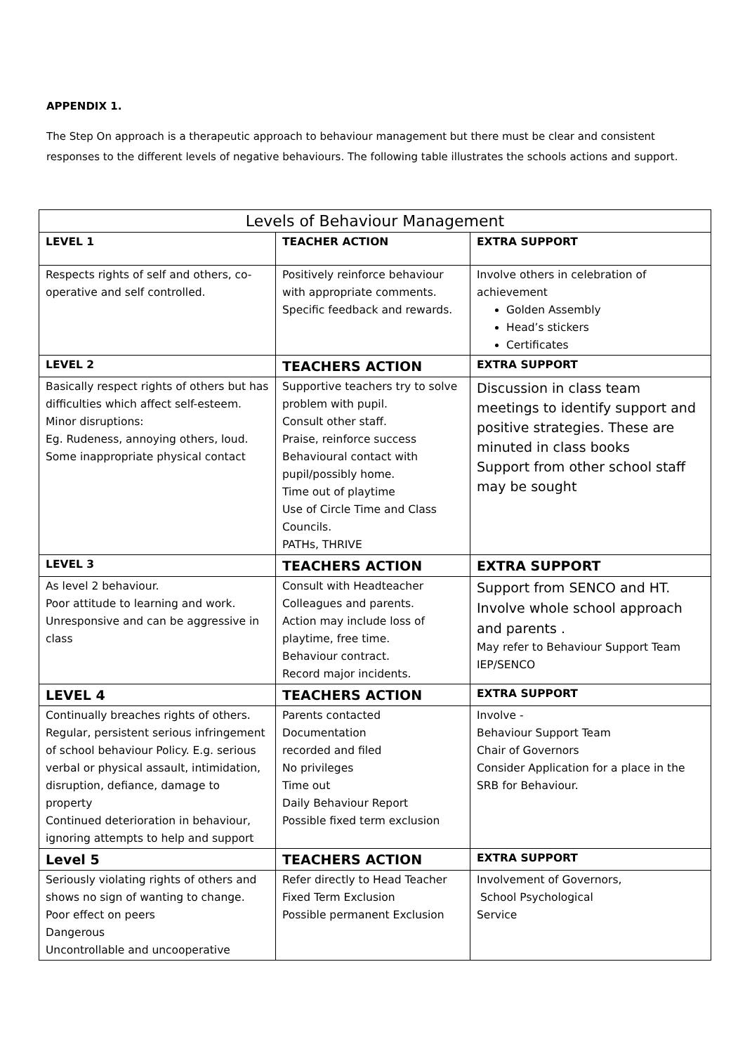APPENDIX 1.
The Step On approach is a therapeutic approach to behaviour management but there must be clear and consistent responses to the different levels of negative behaviours. The following table illustrates the schools actions and support.
| Levels of Behaviour Management | | |
| --- | --- | --- |
| LEVEL 1 | TEACHER ACTION | EXTRA SUPPORT |
| Respects rights of self and others, co-operative and self controlled. | Positively reinforce behaviour with appropriate comments. Specific feedback and rewards. | Involve others in celebration of achievement Golden Assembly Head’s stickers Certificates |
| LEVEL 2 | TEACHERS ACTION | EXTRA SUPPORT |
| Basically respect rights of others but has difficulties which affect self-esteem. Minor disruptions: Eg. Rudeness, annoying others, loud. Some inappropriate physical contact | Supportive teachers try to solve problem with pupil. Consult other staff. Praise, reinforce success Behavioural contact with pupil/possibly home. Time out of playtime Use of Circle Time and Class Councils. PATHs, THRIVE | Discussion in class team meetings to identify support and positive strategies. These are minuted in class books Support from other school staff may be sought |
| LEVEL 3 | TEACHERS ACTION | EXTRA SUPPORT |
| As level 2 behaviour. Poor attitude to learning and work. Unresponsive and can be aggressive in class | Consult with Headteacher Colleagues and parents. Action may include loss of playtime, free time. Behaviour contract. Record major incidents. | Support from SENCO and HT. Involve whole school approach and parents . May refer to Behaviour Support Team IEP/SENCO |
| LEVEL 4 | TEACHERS ACTION | EXTRA SUPPORT |
| Continually breaches rights of others. Regular, persistent serious infringement of school behaviour Policy. E.g. serious verbal or physical assault, intimidation, disruption, defiance, damage to property Continued deterioration in behaviour, ignoring attempts to help and support | Parents contacted Documentation recorded and filed No privileges Time out Daily Behaviour Report Possible fixed term exclusion | Involve - Behaviour Support Team Chair of Governors Consider Application for a place in the SRB for Behaviour. |
| Level 5 | TEACHERS ACTION | EXTRA SUPPORT |
| Seriously violating rights of others and shows no sign of wanting to change. Poor effect on peers Dangerous Uncontrollable and uncooperative | Refer directly to Head Teacher Fixed Term Exclusion Possible permanent Exclusion | Involvement of Governors, School Psychological Service |